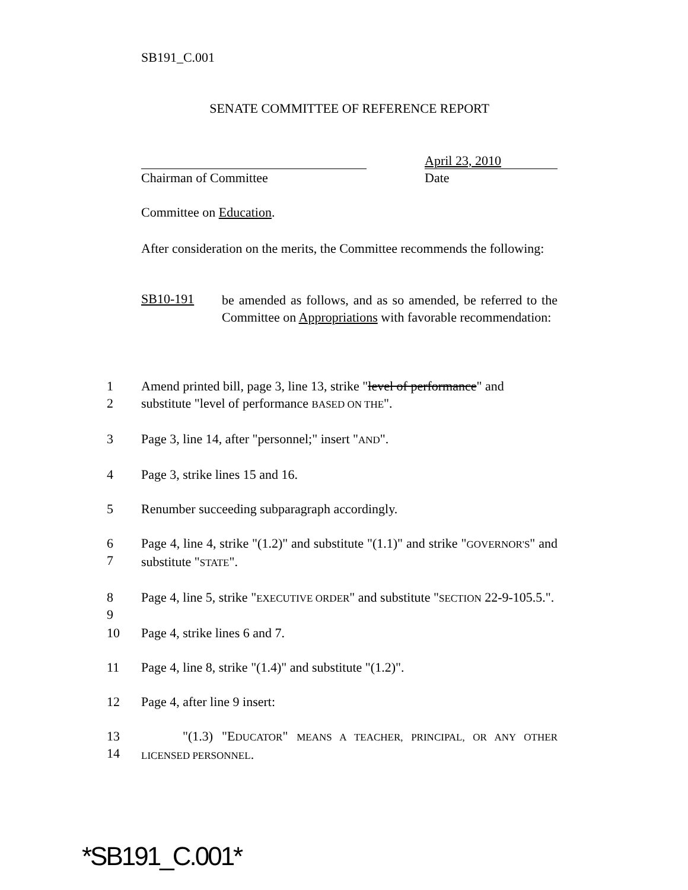SB191_C.001
SENATE COMMITTEE OF REFERENCE REPORT
April 23, 2010
Chairman of Committee Date
Committee on Education.
After consideration on the merits, the Committee recommends the following:
SB10-191
be amended as follows, and as so amended, be referred to the Committee on Appropriations with favorable recommendation:
1 Amend printed bill, page 3, line 13, strike "level of performance" and
2
substitute "level of performance BASED ON THE".
3 Page 3, line 14, after "personnel;" insert "AND".
4 Page 3, strike lines 15 and 16.
5 Renumber succeeding subparagraph accordingly.
6
7
Page 4, line 4, strike "(1.2)" and substitute "(1.1)" and strike "GOVERNOR'S" and substitute "STATE".
8
9
Page 4, line 5, strike "EXECUTIVE ORDER" and substitute "SECTION 22-9-105.5.".
10 Page 4, strike lines 6 and 7.
11 Page 4, line 8, strike "(1.4)" and substitute "(1.2)".
12 Page 4, after line 9 insert:
13
14
"(1.3) "EDUCATOR" MEANS A TEACHER, PRINCIPAL, OR ANY OTHER LICENSED PERSONNEL.
*SB191_C.001*